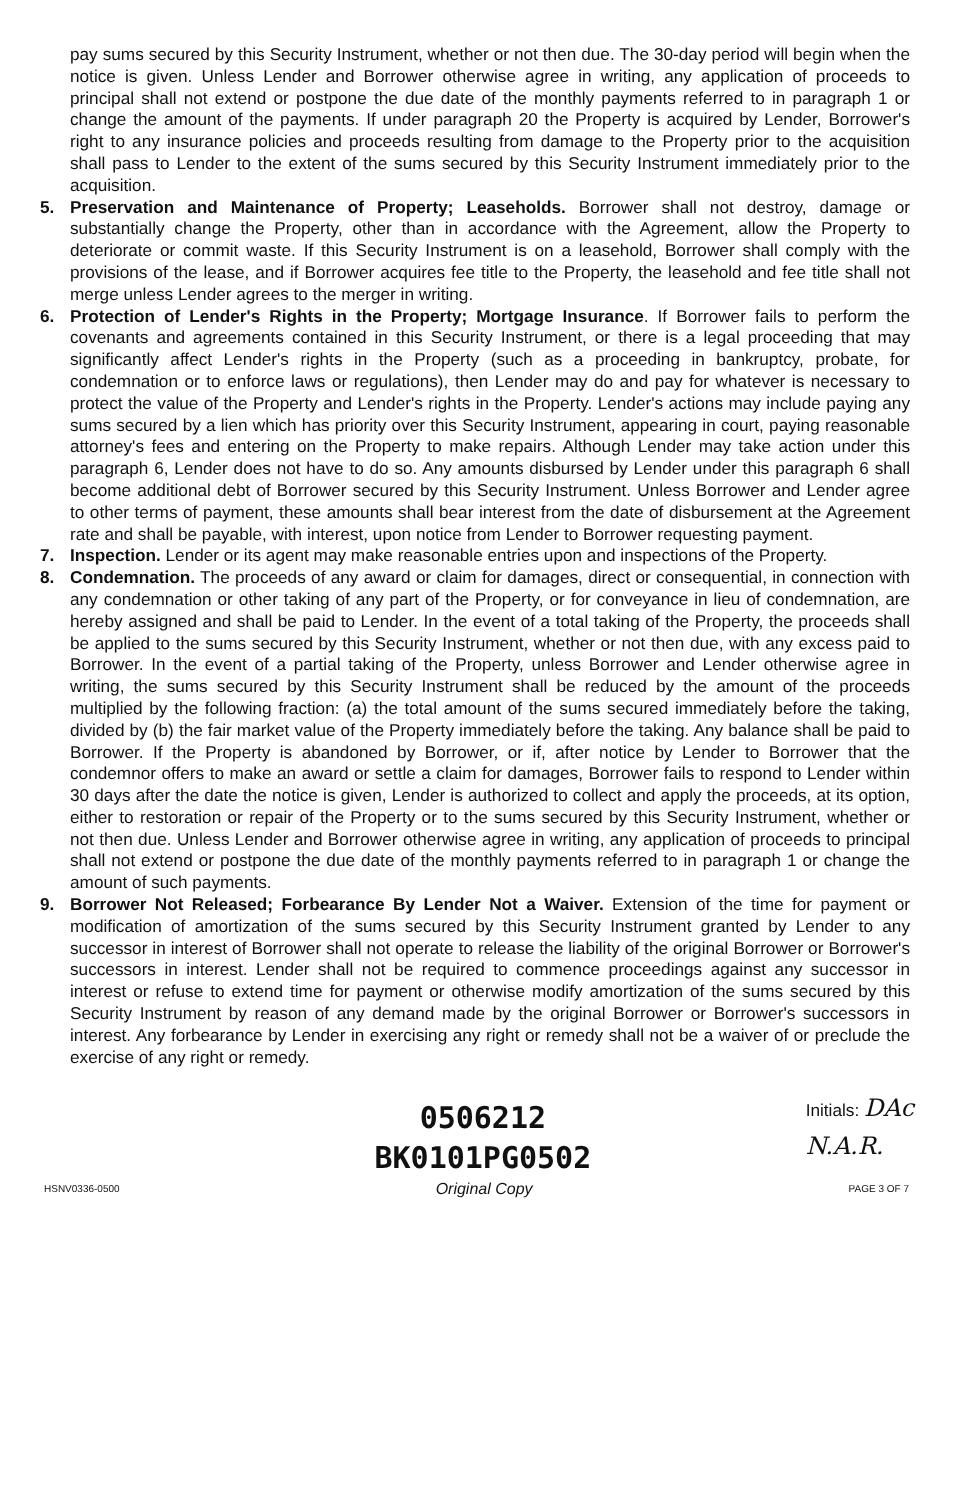pay sums secured by this Security Instrument, whether or not then due. The 30-day period will begin when the notice is given. Unless Lender and Borrower otherwise agree in writing, any application of proceeds to principal shall not extend or postpone the due date of the monthly payments referred to in paragraph 1 or change the amount of the payments. If under paragraph 20 the Property is acquired by Lender, Borrower's right to any insurance policies and proceeds resulting from damage to the Property prior to the acquisition shall pass to Lender to the extent of the sums secured by this Security Instrument immediately prior to the acquisition.
5. Preservation and Maintenance of Property; Leaseholds. Borrower shall not destroy, damage or substantially change the Property, other than in accordance with the Agreement, allow the Property to deteriorate or commit waste. If this Security Instrument is on a leasehold, Borrower shall comply with the provisions of the lease, and if Borrower acquires fee title to the Property, the leasehold and fee title shall not merge unless Lender agrees to the merger in writing.
6. Protection of Lender's Rights in the Property; Mortgage Insurance. If Borrower fails to perform the covenants and agreements contained in this Security Instrument, or there is a legal proceeding that may significantly affect Lender's rights in the Property (such as a proceeding in bankruptcy, probate, for condemnation or to enforce laws or regulations), then Lender may do and pay for whatever is necessary to protect the value of the Property and Lender's rights in the Property. Lender's actions may include paying any sums secured by a lien which has priority over this Security Instrument, appearing in court, paying reasonable attorney's fees and entering on the Property to make repairs. Although Lender may take action under this paragraph 6, Lender does not have to do so. Any amounts disbursed by Lender under this paragraph 6 shall become additional debt of Borrower secured by this Security Instrument. Unless Borrower and Lender agree to other terms of payment, these amounts shall bear interest from the date of disbursement at the Agreement rate and shall be payable, with interest, upon notice from Lender to Borrower requesting payment.
7. Inspection. Lender or its agent may make reasonable entries upon and inspections of the Property.
8. Condemnation. The proceeds of any award or claim for damages, direct or consequential, in connection with any condemnation or other taking of any part of the Property, or for conveyance in lieu of condemnation, are hereby assigned and shall be paid to Lender. In the event of a total taking of the Property, the proceeds shall be applied to the sums secured by this Security Instrument, whether or not then due, with any excess paid to Borrower. In the event of a partial taking of the Property, unless Borrower and Lender otherwise agree in writing, the sums secured by this Security Instrument shall be reduced by the amount of the proceeds multiplied by the following fraction: (a) the total amount of the sums secured immediately before the taking, divided by (b) the fair market value of the Property immediately before the taking. Any balance shall be paid to Borrower. If the Property is abandoned by Borrower, or if, after notice by Lender to Borrower that the condemnor offers to make an award or settle a claim for damages, Borrower fails to respond to Lender within 30 days after the date the notice is given, Lender is authorized to collect and apply the proceeds, at its option, either to restoration or repair of the Property or to the sums secured by this Security Instrument, whether or not then due. Unless Lender and Borrower otherwise agree in writing, any application of proceeds to principal shall not extend or postpone the due date of the monthly payments referred to in paragraph 1 or change the amount of such payments.
9. Borrower Not Released; Forbearance By Lender Not a Waiver. Extension of the time for payment or modification of amortization of the sums secured by this Security Instrument granted by Lender to any successor in interest of Borrower shall not operate to release the liability of the original Borrower or Borrower's successors in interest. Lender shall not be required to commence proceedings against any successor in interest or refuse to extend time for payment or otherwise modify amortization of the sums secured by this Security Instrument by reason of any demand made by the original Borrower or Borrower's successors in interest. Any forbearance by Lender in exercising any right or remedy shall not be a waiver of or preclude the exercise of any right or remedy.
0506212
BK0101PG0502
Initials: DAc
N.A.R.
HSNV0336-0500 Original Copy PAGE 3 OF 7